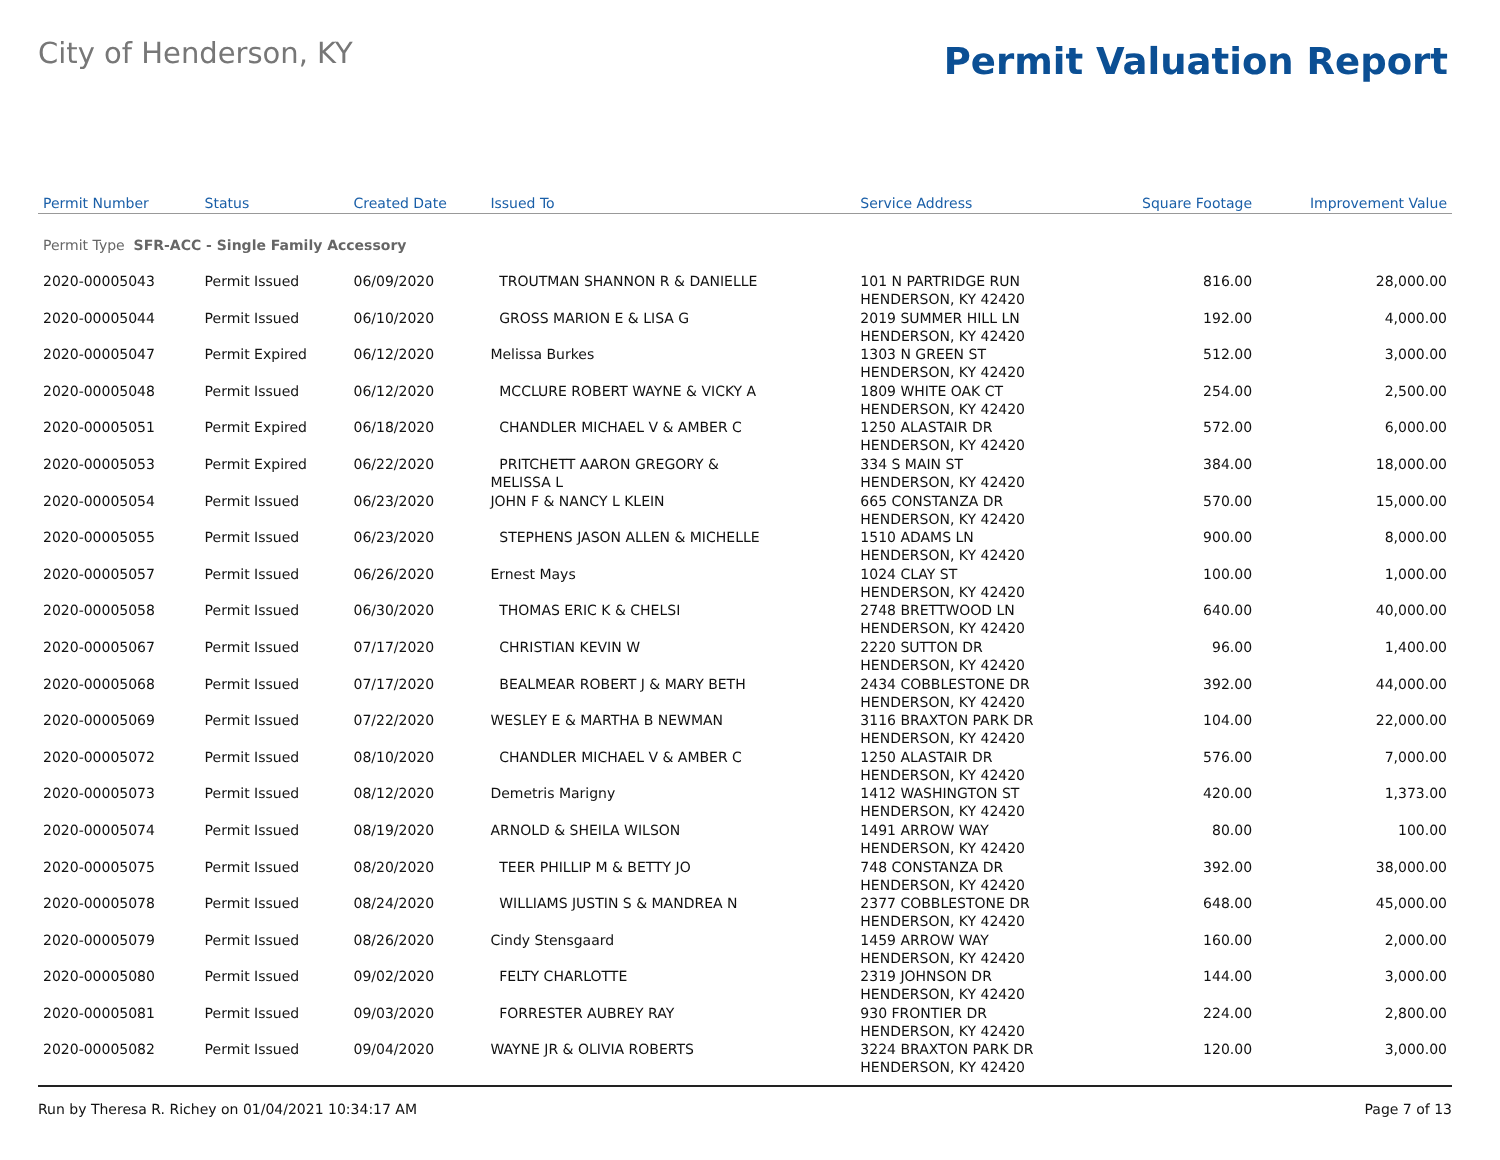City of Henderson, KY
Permit Valuation Report
| Permit Number | Status | Created Date | Issued To | Service Address | Square Footage | Improvement Value |
| --- | --- | --- | --- | --- | --- | --- |
| Permit Type SFR-ACC - Single Family Accessory | | | | | | |
| 2020-00005043 | Permit Issued | 06/09/2020 | TROUTMAN SHANNON R & DANIELLE | 101 N PARTRIDGE RUN HENDERSON, KY 42420 | 816.00 | 28,000.00 |
| 2020-00005044 | Permit Issued | 06/10/2020 | GROSS MARION E & LISA G | 2019 SUMMER HILL LN HENDERSON, KY 42420 | 192.00 | 4,000.00 |
| 2020-00005047 | Permit Expired | 06/12/2020 | Melissa Burkes | 1303 N GREEN ST HENDERSON, KY 42420 | 512.00 | 3,000.00 |
| 2020-00005048 | Permit Issued | 06/12/2020 | MCCLURE ROBERT WAYNE & VICKY A | 1809 WHITE OAK CT HENDERSON, KY 42420 | 254.00 | 2,500.00 |
| 2020-00005051 | Permit Expired | 06/18/2020 | CHANDLER MICHAEL V & AMBER C | 1250 ALASTAIR DR HENDERSON, KY 42420 | 572.00 | 6,000.00 |
| 2020-00005053 | Permit Expired | 06/22/2020 | PRITCHETT AARON GREGORY & MELISSA L | 334 S MAIN ST HENDERSON, KY 42420 | 384.00 | 18,000.00 |
| 2020-00005054 | Permit Issued | 06/23/2020 | JOHN F & NANCY L KLEIN | 665 CONSTANZA DR HENDERSON, KY 42420 | 570.00 | 15,000.00 |
| 2020-00005055 | Permit Issued | 06/23/2020 | STEPHENS JASON ALLEN & MICHELLE | 1510 ADAMS LN HENDERSON, KY 42420 | 900.00 | 8,000.00 |
| 2020-00005057 | Permit Issued | 06/26/2020 | Ernest Mays | 1024 CLAY ST HENDERSON, KY 42420 | 100.00 | 1,000.00 |
| 2020-00005058 | Permit Issued | 06/30/2020 | THOMAS ERIC K & CHELSI | 2748 BRETTWOOD LN HENDERSON, KY 42420 | 640.00 | 40,000.00 |
| 2020-00005067 | Permit Issued | 07/17/2020 | CHRISTIAN KEVIN W | 2220 SUTTON DR HENDERSON, KY 42420 | 96.00 | 1,400.00 |
| 2020-00005068 | Permit Issued | 07/17/2020 | BEALMEAR ROBERT J & MARY BETH | 2434 COBBLESTONE DR HENDERSON, KY 42420 | 392.00 | 44,000.00 |
| 2020-00005069 | Permit Issued | 07/22/2020 | WESLEY E & MARTHA B NEWMAN | 3116 BRAXTON PARK DR HENDERSON, KY 42420 | 104.00 | 22,000.00 |
| 2020-00005072 | Permit Issued | 08/10/2020 | CHANDLER MICHAEL V & AMBER C | 1250 ALASTAIR DR HENDERSON, KY 42420 | 576.00 | 7,000.00 |
| 2020-00005073 | Permit Issued | 08/12/2020 | Demetris Marigny | 1412 WASHINGTON ST HENDERSON, KY 42420 | 420.00 | 1,373.00 |
| 2020-00005074 | Permit Issued | 08/19/2020 | ARNOLD & SHEILA WILSON | 1491 ARROW WAY HENDERSON, KY 42420 | 80.00 | 100.00 |
| 2020-00005075 | Permit Issued | 08/20/2020 | TEER PHILLIP M & BETTY JO | 748 CONSTANZA DR HENDERSON, KY 42420 | 392.00 | 38,000.00 |
| 2020-00005078 | Permit Issued | 08/24/2020 | WILLIAMS JUSTIN S & MANDREA N | 2377 COBBLESTONE DR HENDERSON, KY 42420 | 648.00 | 45,000.00 |
| 2020-00005079 | Permit Issued | 08/26/2020 | Cindy Stensgaard | 1459 ARROW WAY HENDERSON, KY 42420 | 160.00 | 2,000.00 |
| 2020-00005080 | Permit Issued | 09/02/2020 | FELTY CHARLOTTE | 2319 JOHNSON DR HENDERSON, KY 42420 | 144.00 | 3,000.00 |
| 2020-00005081 | Permit Issued | 09/03/2020 | FORRESTER AUBREY RAY | 930 FRONTIER DR HENDERSON, KY 42420 | 224.00 | 2,800.00 |
| 2020-00005082 | Permit Issued | 09/04/2020 | WAYNE JR & OLIVIA ROBERTS | 3224 BRAXTON PARK DR HENDERSON, KY 42420 | 120.00 | 3,000.00 |
Run by Theresa R. Richey on 01/04/2021 10:34:17 AM Page 7 of 13